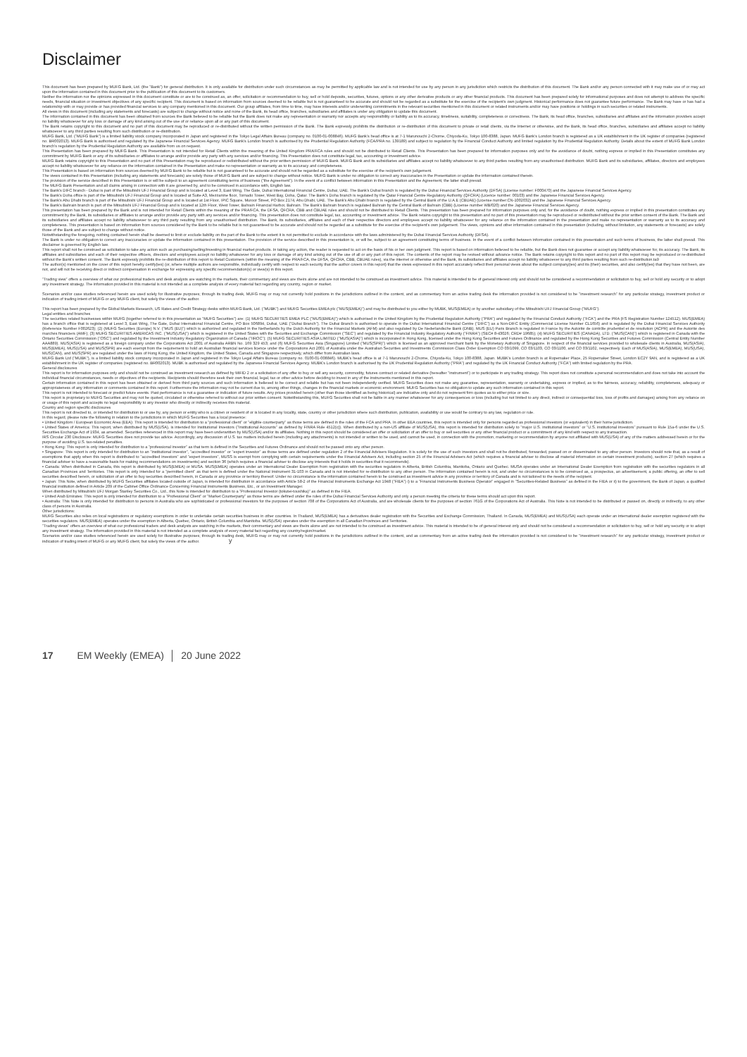Disclaimer
This document has been prepared by MUFG Bank, Ltd. (the "Bank") for general distribution. It is only available for distribution under such circumstances as may be permitted by applicable law and is not intended for use by any person in any jurisdiction which restricts the distribution of this document. The Bank and/or any person connected with it may make use of or may act upon the information contained in this document prior to the publication of this document to its customers.
Neither the information nor the opinions expressed in this document constitute or are to be construed as, an offer, solicitation or recommendation to buy, sell or hold deposits, securities, futures, options or any other derivative products or any other financial products. This document has been prepared solely for informational purposes and does not attempt to address the specific needs, financial situation or investment objectives of any specific recipient. This document is based on information from sources deemed to be reliable but is not guaranteed to be accurate and should not be regarded as a substitute for the exercise of the recipient's own judgment. Historical performance does not guarantee future performance. The Bank may have or has had a relationship with or may provide or has provided financial services to any company mentioned in this document. Our group affiliates, from time to time, may have interests and/or underwriting commitments in the relevant securities mentioned in this document or related instruments and/or may have positions or holdings in such securities or related instruments.
All views in this document (including any statements and forecasts) are subject to change without notice and none of the Bank, its head office, branches, subsidiaries and affiliates is under any obligation to update this document.
The information contained in this document has been obtained from sources the Bank believed to be reliable but the Bank does not make any representation or warranty nor accepts any responsibility or liability as to its accuracy, timeliness, suitability, completeness or correctness. The Bank, its head office, branches, subsidiaries and affiliates and the information providers accept no liability whatsoever for any loss or damage of any kind arising out of the use of or reliance upon all or any part of this document.
The Bank retains copyright to this document and no part of this document may be reproduced or re-distributed without the written permission of the Bank. The Bank expressly prohibits the distribution or re-distribution of this document to private or retail clients, via the Internet or otherwise, and the Bank, its head office, branches, subsidiaries and affiliates accept no liability whatsoever to any third parties resulting from such distribution or re-distribution.
MUFG Bank, Ltd. ("MUFG Bank") is a limited liability stock company incorporated in Japan and registered in the Tokyo Legal Affairs Bureau (company no. 0100-01-008846). MUFG Bank's head office is at 7-1 Marunouchi 2-Chome, Chiyoda-Ku, Tokyo 100-8388, Japan. MUFG Bank's London branch is registered as a UK establishment in the UK register of companies (registered no. BR002013). MUFG Bank is authorised and regulated by the Japanese Financial Services Agency. MUFG Bank's London branch is authorised by the Prudential Regulation Authority (FCA/PRA no. 139189) and subject to regulation by the Financial Conduct Authority and limited regulation by the Prudential Regulation Authority. Details about the extent of MUFG Bank London branch's regulation by the Prudential Regulation Authority are available from us on request.
This Presentation has been prepared by MUFG Bank. This Presentation is not intended for Retail Clients within the meaning of the United Kingdom PRA/FCA rules and should not be distributed to Retail Clients. This Presentation has been prepared for information purposes only and for the avoidance of doubt, nothing express or implied in this Presentation constitutes any commitment by MUFG Bank or any of its subsidiaries or affiliates to arrange and/or provide any party with any services and/or financing. This Presentation does not constitute legal, tax, accounting or investment advice.
MUFG Bank retains copyright to this Presentation and no part of this Presentation may be reproduced or redistributed without the prior written permission of MUFG Bank. MUFG Bank and its subsidiaries and affiliates accept no liability whatsoever to any third parties resulting from any unauthorised distribution. MUFG Bank and its subsidiaries, affiliates, directors and employees accept no liability whatsoever for any reliance on the information contained in the Presentation and make no representation or warranty as to its accuracy and completeness.
This Presentation is based on information from sources deemed by MUFG Bank to be reliable but is not guaranteed to be accurate and should not be regarded as a substitute for the exercise of the recipient's own judgement.
The views contained in this Presentation (including any statements and forecasts) are solely those of MUFG Bank and are subject to change without notice. MUFG Bank is under no obligation to correct any inaccuracies in the Presentation or update the information contained therein.
The provision of the service described in this Presentation is or will be subject to an agreement constituting terms of business ("the Agreement"). In the event of a conflict between information in this Presentation and the Agreement, the latter shall prevail.
The MUFG Bank Presentation and all claims arising in connection with it are governed by, and to be construed in accordance with, English law.
The Bank's DIFC branch - Dubai is part of the Mitsubishi UFJ Financial Group and is located at Level 3, East Wing, The Gate, Dubai International Financial Centre, Dubai, UAE. The Bank's Dubai branch is regulated by the Dubai Financial Services Authority (DFSA) (License number: F000470) and the Japanese Financial Services Agency.
The Bank's Doha office is part of the Mitsubishi UFJ Financial Group and is located at Suite A3, Mezzanine floor, Tornado Tower, West Bay, Doha, Qatar. The Bank's Doha branch is regulated by the Qatar Financial Centre Regulatory Authority (QFCRA) (Licence number: 00103) and the Japanese Financial Services Agency.
The Bank's Abu Dhabi branch is part of the Mitsubishi UFJ Financial Group and is located at 1st Floor, IPIC Square, Muroor Street, PO Box 2174, Abu Dhabi, UAE. The Bank's Abu Dhabi branch is regulated by the Central Bank of the U.A.E (CBUAE) (License number:CN-1002032) and the Japanese Financial Services Agency.
The Bank's Bahrain branch is part of the Mitsubishi UFJ Financial Group and is located at 12th Floor, West Tower, Bahrain Financial Harbor, Bahrain. The Bank's Bahrain branch is regulated Bahrain by the Central Bank of Bahrain (CBB) (License number WB/020) and the Japanese Financial Services Agency.
This presentation has been prepared by the Bank and is not intended for Retail Clients within the meaning of the PRA/FCA, the DFSA, QFCRA, CBB and CBUAE rules and should not be distributed to Retail Clients. This presentation has been prepared for information purposes only and, for the avoidance of doubt, nothing express or implied in this presentation constitutes any commitment by the Bank, its subsidiaries or affiliates to arrange and/or provide any party with any services and/or financing. This presentation does not constitute legal, tax, accounting or investment advice. The Bank retains copyright to this presentation and no part of this presentation may be reproduced or redistributed without the prior written consent of the Bank. The Bank and its subsidiaries and affiliates accept no liability whatsoever to any third party resulting from any unauthorised distribution. The Bank, its subsidiaries, affiliates and each of their respective directors and employees accept no liability whatsoever for any reliance on the information contained in the presentation and make no representation or warranty as to its accuracy and completeness. This presentation is based on information from sources considered by the Bank to be reliable but is not guaranteed to be accurate and should not be regarded as a substitute for the exercise of the recipient's own judgement. The views, opinions and other information contained in this presentation (including, without limitation, any statements or forecasts) are solely those of the Bank and are subject to change without notice.
Notwithstanding the foregoing, nothing contained herein shall be deemed to limit or exclude liability on the part of the Bank to the extent it is not permitted to exclude in accordance with the laws administered by the Dubai Financial Services Authority (DFSA).
The Bank is under no obligation to correct any inaccuracies or update the information contained in this presentation. The provision of the service described in this presentation is, or will be, subject to an agreement constituting terms of business. In the event of a conflict between information contained in this presentation and such terms of business, the latter shall prevail. This disclaimer is governed by English law.
This report shall not be construed as solicitation to take any action such as purchasing/selling/investing in financial market products. In taking any action, the reader is requested to act on the basis of his or her own judgment. This report is based on information believed to be reliable, but the Bank does not guarantee or accept any liability whatsoever for, its accuracy. The Bank, its affiliates and subsidiaries and each of their respective officers, directors and employees accept no liability whatsoever for any loss or damage of any kind arising out of the use of all or any part of this report. The contents of the report may be revised without advance notice. The Bank retains copyright to this report and no part of this report may be reproduced or re-distributed without the Bank's written consent. The Bank expressly prohibits the re-distribution of this report to Retail Customers (within the meaning of the PRA/FCA, the DFSA, QFCRA, CBB, CBUAE rules), via the internet or otherwise and the Bank, its subsidiaries and affiliates accept no liability whatsoever to any third parties resulting from such re-distribution.ta9
The author(s) mentioned on the cover of this report hereby certify(ies) (or, where multiple authors are responsible, individually certify with respect to each security that the author covers in this report) that the views expressed in this report accurately reflect their personal views about the subject company(ies) and its (their) securities, and also certify(ies) that they have not been, are not, and will not be receiving direct or indirect compensation in exchange for expressing any specific recommendation(s) or view(s) in this report.
"Trading view" offers a overview of what our professional traders and desk analysts are watching in the markets, their commentary and views are theirs alone and are not intended to be construed as investment advice. This material is intended to be of general interest only and should not be considered a recommendation or solicitation to buy, sell or hold any security or to adopt any investment strategy. The information provided in this material is not intended as a complete analysis of every material fact regarding any country, region or market.
Scenarios and/or case studies referenced herein are used solely for illustrative purposes; through its trading desk, MUFG may or may not currently hold positions in the jurisdictions outlined in the content, and as commentary from an active trading desk the information provided is not considered to be "investment research" for any particular strategy, investment product or indication of trading intent of MUFG or any MUFG client, but solely the views of the author.
This report has been prepared by the Global Markets Research, US Rates and Credit Strategy desks within MUFG Bank, Ltd. ("MUBK") and MUFG Securities EMEA plc ("MUS(EMEA)") and may be distributed to you either by MUBK, MUS(EMEA) or by another subsidiary of the Mitsubishi UFJ Financial Group ("MUFG").
Legal entities and branches
The securities related businesses within MUFG (together referred to in this presentation as "MUFG Securities") are: (1) MUFG SECURITIES EMEA PLC ("MUS(EMEA)") which is authorised in the United Kingdom by the Prudential Regulation Authority ("PRA") and regulated by the Financial Conduct Authority ("FCA") and the PRA (FS Registration Number 124512). MUS(EMEA) has a branch office that is registered at Level 3, East Wing, The Gate, Dubai International Financial Centre, PO Box 506894, Dubai, UAE ("Dubai Branch"). The Dubai Branch is authorised to operate in the Dubai International Financial Centre ("DIFC") as a Non-DIFC Entity (Commercial License Number CL1656) and is regulated by the Dubai Financial Services Authority (Reference Number F002623); (2) (MUFG Securities (Europe) N.V. ("MUS (EU)") which is authorized and regulated in the Netherlands by the Dutch Authority for the Financial Markets (AFM) and also regulated by De Nederlandsche Bank (DNB). MUS (EU) Paris Branch is regulated in France by the Autorité de contrôle prudentiel et de résolution (ACPR) and the Autorité des marchés financiers (AMF); (3) MUFG SECURITIES AMERICAS INC. ("MUS(USA)") which is registered in the United States with the Securities and Exchange Commission ("SEC") and regulated by the Financial Industry Regulatory Authority ("FINRA") (SEC# 8-43026; CRD# 19685); (4) MUFG SECURITIES (CANADA), LTD. ("MUS(CAN)") which is registered in Canada with the Ontario Securities Commission ("OSC") and regulated by the Investment Industry Regulatory Organization of Canada ("IIROC"); (5) MUFG SECURITIES ASIA LIMITED ("MUS(ASIA)") which is incorporated in Hong Kong, licensed under the Hong Kong Securities and Futures Ordinance and regulated by the Hong Kong Securities and Futures Commission (Central Entity Number AAA889). MUS(ASIA) is registered as a foreign company under the Corporations Act 2001 of Australia ARBN No. 169 329 453; and (6) MUFG Securities Asia (Singapore) Limited ("MUS(SPR)") which is licensed as an approved merchant bank by the Monetary Authority of Singapore. In respect of the financial services provided to wholesale clients in Australia, MUS(ASIA), MUS(EMEA), MUS(USA) and MUS(SPR) are each exempt from the requirement to hold an Australian financial services licence under the Corporations Act 2001 of Australia under the Australian Securities and Investments Commission Class Order Exemption CO 03/1099, CO 03/1103, CO 03/1100, and CO 03/1102, respectively. Each of MUS(ASIA), MUS(EMEA), MUS(USA), MUS(CAN), and MUS(SPR) are regulated under the laws of Hong Kong, the United Kingdom, the United States, Canada and Singapore respectively, which differ from Australian laws.
MUFG Bank Ltd ("MUBK"), is a limited liability stock company incorporated in Japan and registered in the Tokyo Legal Affairs Bureau (company no. 0100-01-008846). MUBK's head office is at 7-1 Marunouchi 2-Chome, Chiyoda-Ku, Tokyo 100-8388, Japan. MUBK's London branch is at Ropemaker Place, 25 Ropemaker Street, London EC2Y 9AN, and is registered as a UK establishment in the UK register of companies (registered no. BR002013). MUBK is authorised and regulated by the Japanese Financial Services Agency. MUBK's London branch is authorised by the UK Prudential Regulation Authority ("PRA") and regulated by the UK Financial Conduct Authority ("FCA") with limited regulation by the PRA.
General disclosures
This report is for information purposes only and should not be construed as investment research as defined by MiFID 2 or a solicitation of any offer to buy or sell any security, commodity, futures contract or related derivative (hereafter "instrument") or to participate in any trading strategy. This report does not constitute a personal recommendation and does not take into account the individual financial circumstances, needs or objectives of the recipients. Recipients should therefore seek their own financial, legal, tax or other advice before deciding to invest in any of the instruments mentioned in this report.
Certain information contained in this report has been obtained or derived from third party sources and such information is believed to be correct and reliable but has not been independently verified. MUFG Securities does not make any guarantee, representation, warranty or undertaking, express or implied, as to the fairness, accuracy, reliability, completeness, adequacy or appropriateness of any information or comments contained in this report. Furthermore the information may not be current due to, among other things, changes in the financial markets or economic environment. MUFG Securities has no obligation to update any such information contained in this report.
This report is not intended to forecast or predict future events. Past performance is not a guarantee or indication of future results. Any prices provided herein (other than those identified as being historical) are indicative only and do not represent firm quotes as to either price or size.
This report is proprietary to MUFG Securities and may not be quoted, circulated or otherwise referred to without our prior written consent. Notwithstanding this, MUFG Securities shall not be liable in any manner whatsoever for any consequences or loss (including but not limited to any direct, indirect or consequential loss, loss of profits and damages) arising from any reliance on or usage of this report and accepts no legal responsibility to any investor who directly or indirectly receives this material.
Country and region specific disclosures
This report is not directed to, or intended for distribution to or use by, any person or entity who is a citizen or resident of or is located in any locality, state, country or other jurisdiction where such distribution, publication, availability or use would be contrary to any law, regulation or rule.
In this regard, please note the following in relation to the jurisdictions in which MUFG Securities has a local presence:
• United Kingdom / European Economic Area (EEA): This report is intended for distribution to a "professional client" or "eligible counterparty" as those terms are defined in the rules of the FCA and PRA. In other EEA countries, this report is intended only for persons regarded as professional investors (or equivalent) in their home jurisdiction.
• United States of America: This report, when distributed by MUS(USA), is intended for Institutional Investors ("Institutional Accounts" as defined by FINRA Rule 4512(c)). When distributed by a non-US affiliate of MUS(USA), this report is intended for distribution solely to "major U.S. institutional investors" or "U.S. institutional investors" pursuant to Rule 15a-6 under the U.S. Securities Exchange Act of 1934, as amended. Securities referenced in this report may have been underwritten by MUS(USA) and/or its affiliates. Nothing in this report should be considered an offer or solicitation of an offer to buy or sell securities or any other financial product or a commitment of any kind with respect to any transaction.
IRS Circular 230 Disclosure: MUFG Securities does not provide tax advice. Accordingly, any discussion of U.S. tax matters included herein (including any attachments) is not intended or written to be used, and cannot be used, in connection with the promotion, marketing or recommendation by anyone not affiliated with MUS(USA) of any of the matters addressed herein or for the purpose of avoiding U.S. tax-related penalties.
• Hong Kong: This report is only intended for distribution to a "professional investor" as that term is defined in the Securities and Futures Ordinance and should not be passed onto any other person.
• Singapore: This report is only intended for distribution to an "institutional investor", "accredited investor" or "expert investor" as those terms are defined under regulation 2 of the Financial Advisers Regulation. It is solely for the use of such investors and shall not be distributed, forwarded, passed on or disseminated to any other person. Investors should note that, as a result of exemptions that apply when this report is distributed to "accredited investors" and "expert investors", MUSS is exempt from complying with certain requirements under the Financial Advisers Act, including section 25 of the Financial Advisers Act (which requires a financial adviser to disclose all material information on certain investment products), section 27 (which requires a financial adviser to have a reasonable basis for making recommendations on investments) and section 36 (which requires a financial adviser to disclose any interests that it holds in securities that it recommends).
• Canada: When distributed in Canada, this report is distributed by MUS(EMEA) or MUSA. MUS(EMEA) operates under an International Dealer Exemption from registration with the securities regulators in Alberta, British Columbia, Manitoba, Ontario and Québec. MUSA operates under an International Dealer Exemption from registration with the securities regulators in all Canadian Provinces and Territories. This report is only intended for a "permitted client" as that term is defined under the National Instrument 31-103 in Canada and is not intended for re-distribution to any other person. The information contained herein is not, and under no circumstances is to be construed as, a prospectus, an advertisement, a public offering, an offer to sell securities described herein, or solicitation of an offer to buy securities described herein, in Canada or any province or territory thereof. Under no circumstance is the information contained herein to be construed as investment advice in any province or territory of Canada and is not tailored to the needs of the recipient.
• Japan: This Note, when distributed by MUFG Securities affiliates located outside of Japan, is intended for distribution in accordance with Article 58-2 of the Financial Instruments Exchange Act 1948 ("FIEA") i) to a "Financial Instruments Business Operator" engaged in "Securities-Related Business" as defined in the FIEA or ii) to the government, the Bank of Japan, a qualified financial institution defined in Article 209 of the Cabinet Office Ordinance Concerning Financial Instruments Business, Etc., or an Investment Manager.
When distributed by Mitsubishi UFJ Morgan Stanley Securities Co., Ltd., this Note is intended for distribution to a "Professional Investor (tokutei-toushika)" as defined in the FIEA.
• United Arab Emirates: This report is only intended for distribution to a "Professional Client" or "Market Counterparty" as those terms are defined under the rules of the Dubai Financial Services Authority and only a person meeting the criteria for these terms should act upon this report.
• Australia: This Note is only intended for distribution to persons in Australia who are sophisticated or professional investors for the purposes of section 708 of the Corporations Act of Australia, and are wholesale clients for the purposes of section 761G of the Corporations Act of Australia. This Note is not intended to be distributed or passed on, directly or indirectly, to any other class of persons in Australia.
Other jurisdictions:
MUFG Securities also relies on local registrations or regulatory exemptions in order to undertake certain securities business in other countries. In Thailand, MUS(EMEA) has a derivatives dealer registration with the Securities and Exchange Commission, Thailand. In Canada, MUS(EMEA) and MUS(USA) each operate under an international dealer exemption registered with the securities regulators. MUS(EMEA) operates under the exemption in Alberta, Quebec, Ontario, British Columbia and Manitoba. MUS(USA) operates under the exemption in all Canadian Provinces and Territories.
"Trading views" offers an overview of what our professional traders and desk analysts are watching in the markets, their commentary and views are theirs alone and are not intended to be construed as investment advice. This material is intended to be of general interest only and should not be considered a recommendation or solicitation to buy, sell or hold any security or to adopt any investment strategy. The information provided in this material is not intended as a complete analysis of every material fact regarding any country/region/market.
Scenarios and/or case studies referenced herein are used solely for illustrative purposes; through its trading desk, MUFG may or may not currently hold positions in the jurisdictions outlined in the content, and as commentary from an active trading desk the information provided is not considered to be "investment research" for any particular strategy, investment product or indication of trading intent of MUFG or any MUFG client, but solely the views of the author. y
17 EM Weekly (EMEA) │ 20 June 2022